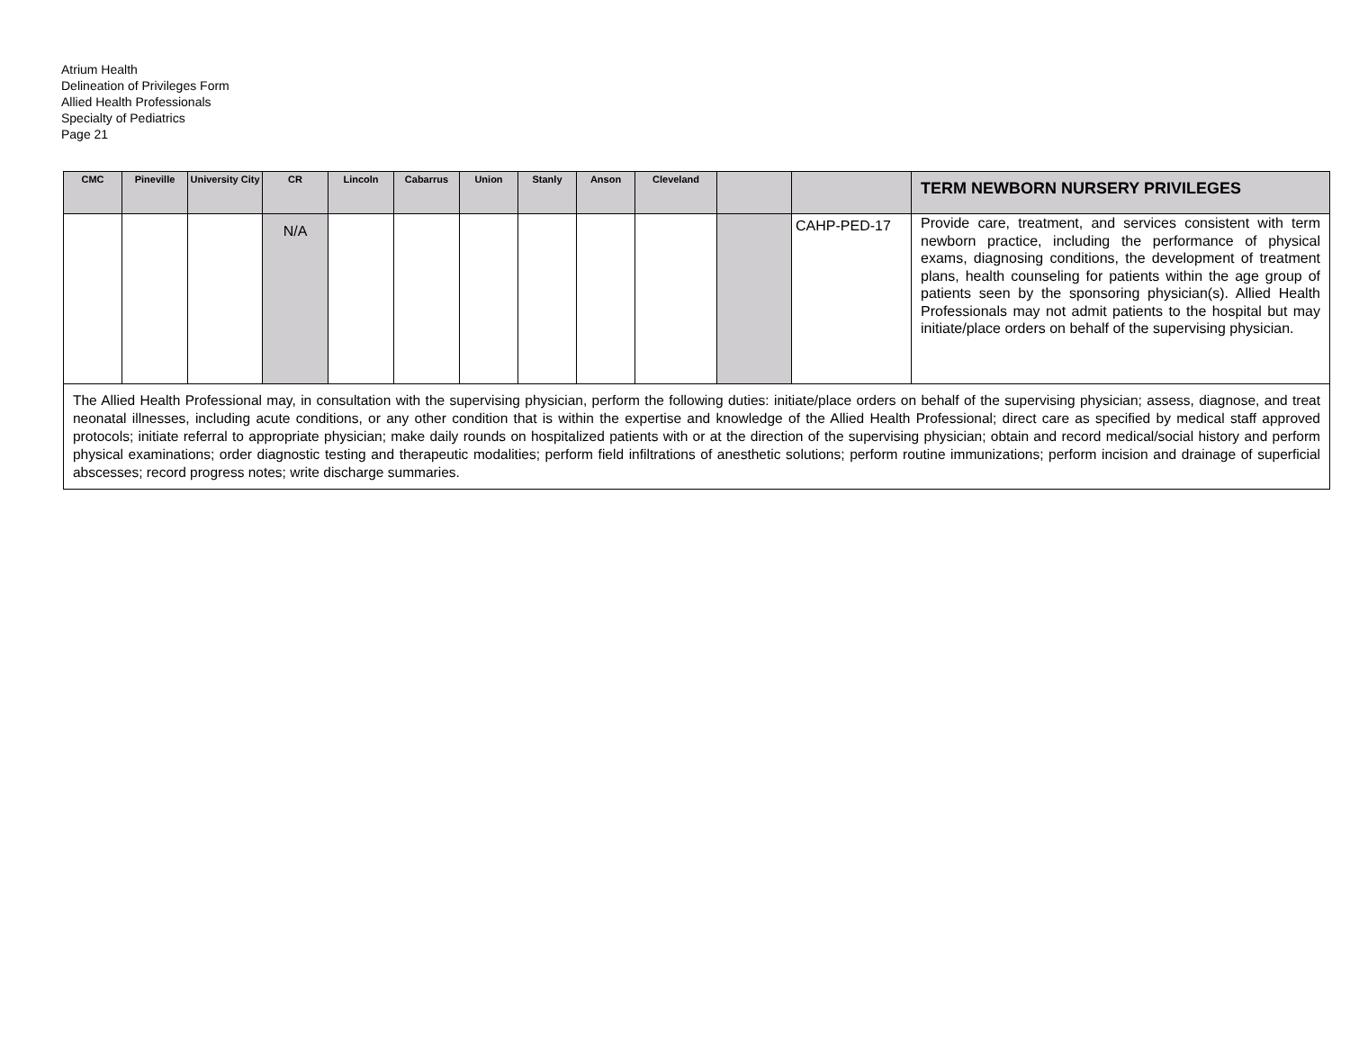Atrium Health
Delineation of Privileges Form
Allied Health Professionals
Specialty of Pediatrics
Page 21
| CMC | Pineville | University City | CR | Lincoln | Cabarrus | Union | Stanly | Anson | Cleveland | | | TERM NEWBORN NURSERY PRIVILEGES |
| --- | --- | --- | --- | --- | --- | --- | --- | --- | --- | --- | --- | --- |
| | | | N/A | | | | | | | | CAHP-PED-17 | Provide care, treatment, and services consistent with term newborn practice, including the performance of physical exams, diagnosing conditions, the development of treatment plans, health counseling for patients within the age group of patients seen by the sponsoring physician(s). Allied Health Professionals may not admit patients to the hospital but may initiate/place orders on behalf of the supervising physician. |
| The Allied Health Professional may, in consultation with the supervising physician, perform the following duties: initiate/place orders on behalf of the supervising physician; assess, diagnose, and treat neonatal illnesses, including acute conditions, or any other condition that is within the expertise and knowledge of the Allied Health Professional; direct care as specified by medical staff approved protocols; initiate referral to appropriate physician; make daily rounds on hospitalized patients with or at the direction of the supervising physician; obtain and record medical/social history and perform physical examinations; order diagnostic testing and therapeutic modalities; perform field infiltrations of anesthetic solutions; perform routine immunizations; perform incision and drainage of superficial abscesses; record progress notes; write discharge summaries. | | | | | | | | | | | | |